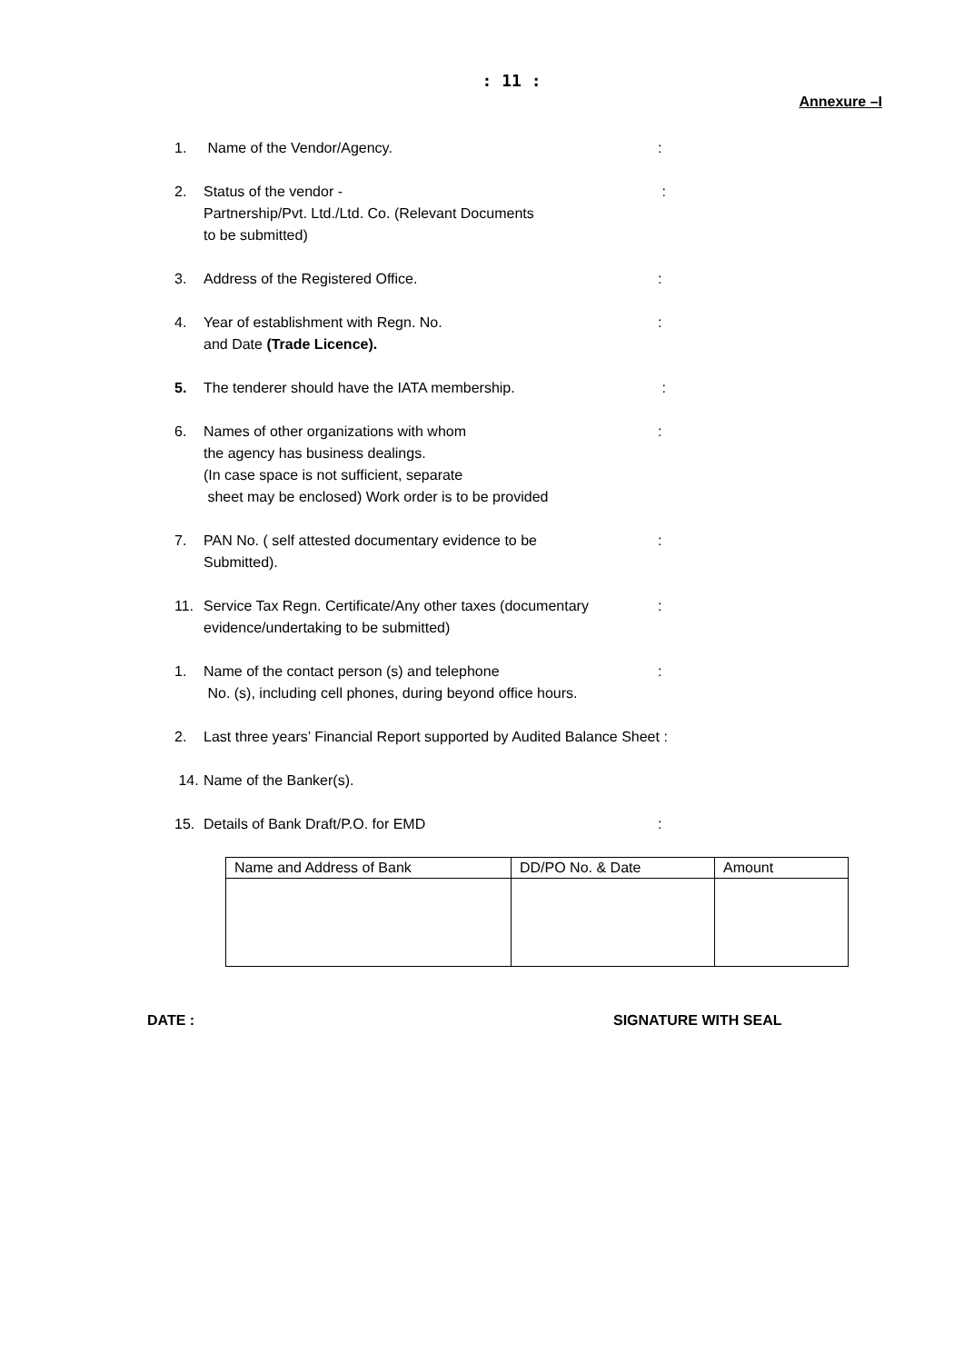: 11 :
Annexure –I
1. Name of the Vendor/Agency.:
2. Status of the vendor -
Partnership/Pvt. Ltd./Ltd. Co. (Relevant Documents
to be submitted) :
3. Address of the Registered Office.:
4. Year of establishment with Regn. No.
and Date (Trade Licence).:
5. The tenderer should have the IATA membership. :
6. Names of other organizations with whom
the agency has business dealings.
(In case space is not sufficient, separate
sheet may be enclosed) Work order is to be provided:
7. PAN No. ( self attested documentary evidence to be
Submitted).:
11. Service Tax Regn. Certificate/Any other taxes (documentary
evidence/undertaking to be submitted):
1. Name of the contact person (s) and telephone
No. (s), including cell phones, during beyond office hours.:
2. Last three years’ Financial Report supported by Audited Balance Sheet :
14. Name of the Banker(s).
15. Details of Bank Draft/P.O. for EMD:
| Name and Address of Bank | DD/PO No. & Date | Amount |
DATE : SIGNATURE WITH SEAL